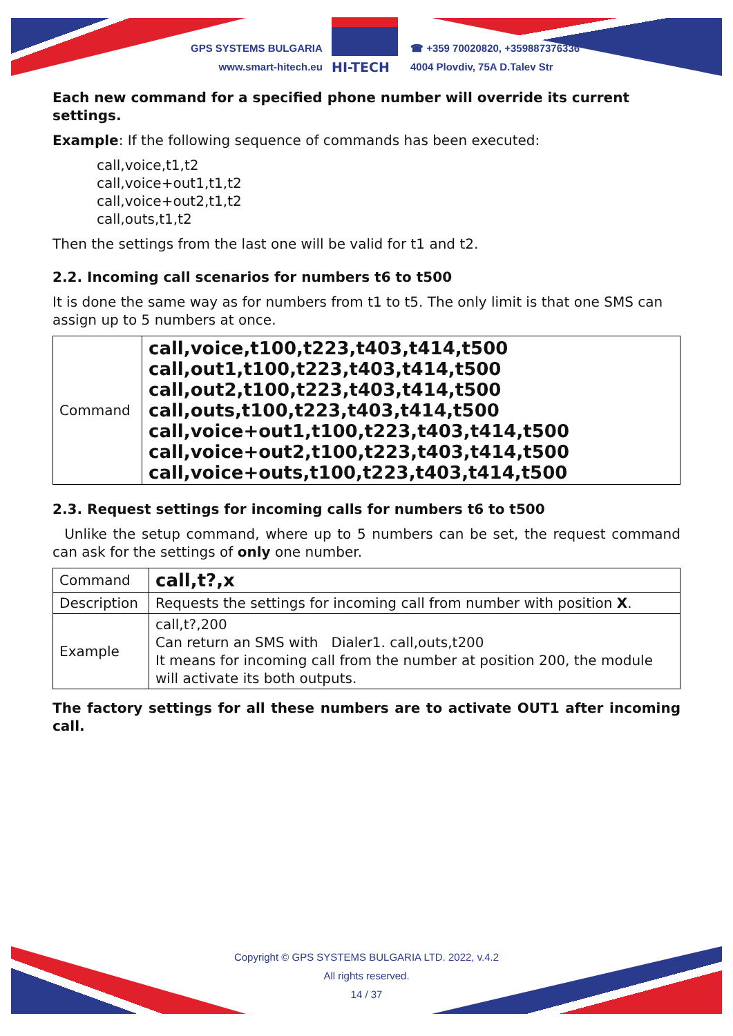GPS SYSTEMS BULGARIA
www.smart-hitech.eu
HI-TECH
☎ +359 70020820, +359887376336
4004 Plovdiv, 75A D.Talev Str
Each new command for a specified phone number will override its current settings.
Example: If the following sequence of commands has been executed:
call,voice,t1,t2
call,voice+out1,t1,t2
call,voice+out2,t1,t2
call,outs,t1,t2
Then the settings from the last one will be valid for t1 and t2.
2.2. Incoming call scenarios for numbers t6 to t500
It is done the same way as for numbers from t1 to t5. The only limit is that one SMS can assign up to 5 numbers at once.
| Command | call,voice,t100,t223,t403,t414,t500 call,out1,t100,t223,t403,t414,t500 call,out2,t100,t223,t403,t414,t500 call,outs,t100,t223,t403,t414,t500 call,voice+out1,t100,t223,t403,t414,t500 call,voice+out2,t100,t223,t403,t414,t500 call,voice+outs,t100,t223,t403,t414,t500 |
2.3. Request settings for incoming calls for numbers t6 to t500
Unlike the setup command, where up to 5 numbers can be set, the request command can ask for the settings of only one number.
| Command | call,t?,x |
| Description | Requests the settings for incoming call from number with position X . |
| Example | call,t?,200 Can return an SMS with Dialer1. call,outs,t200 It means for incoming call from the number at position 200, the module will activate its both outputs. |
The factory settings for all these numbers are to activate OUT1 after incoming call.
Copyright © GPS SYSTEMS BULGARIA LTD. 2022, v.4.2
All rights reserved.
14 / 37